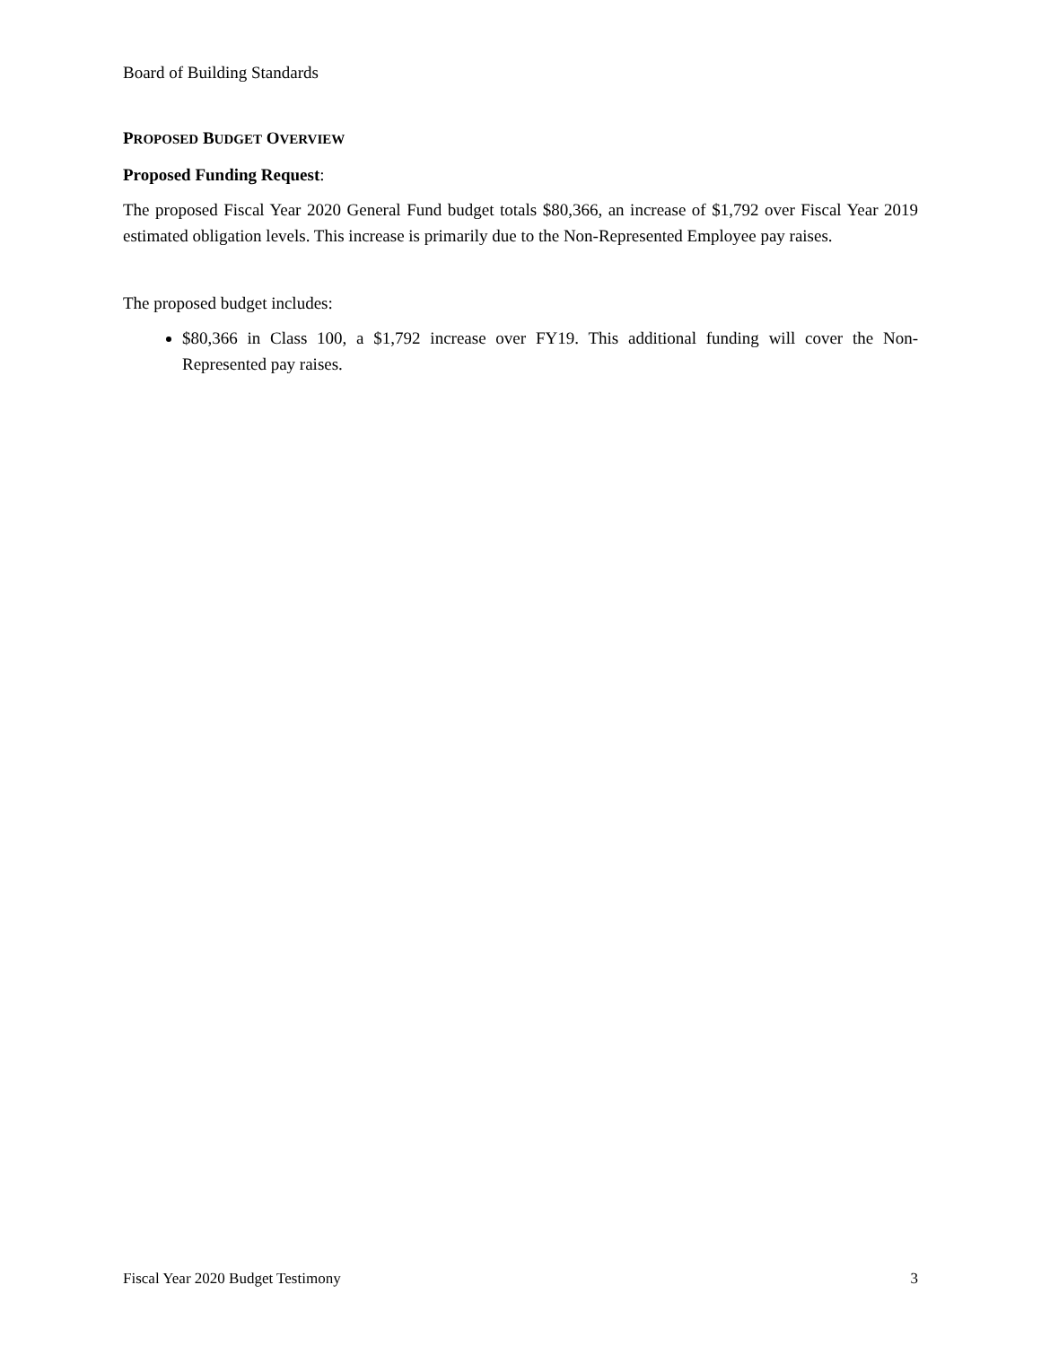Board of Building Standards
PROPOSED BUDGET OVERVIEW
Proposed Funding Request:
The proposed Fiscal Year 2020 General Fund budget totals $80,366, an increase of $1,792 over Fiscal Year 2019 estimated obligation levels. This increase is primarily due to the Non-Represented Employee pay raises.
The proposed budget includes:
$80,366 in Class 100, a $1,792 increase over FY19. This additional funding will cover the Non-Represented pay raises.
Fiscal Year 2020 Budget Testimony 3